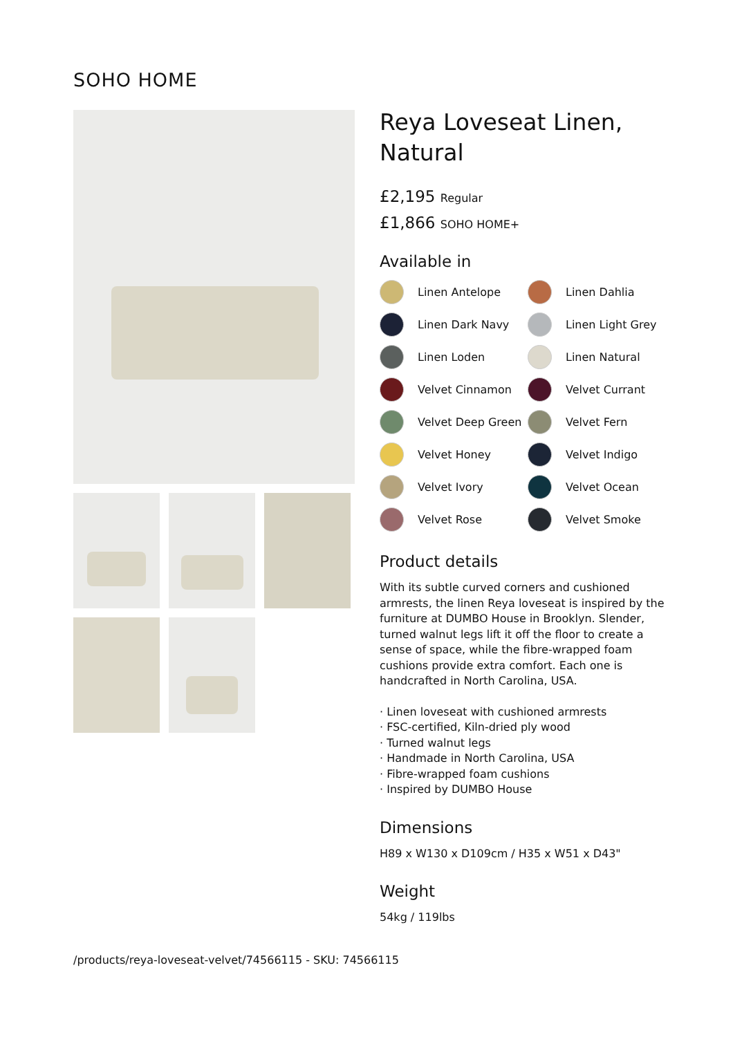SOHO HOME
Reya Loveseat Linen, Natural
£2,195 Regular
£1,866 SOHO HOME+
Available in
Linen Antelope
Linen Dahlia
Linen Dark Navy
Linen Light Grey
Linen Loden
Linen Natural
Velvet Cinnamon
Velvet Currant
Velvet Deep Green
Velvet Fern
Velvet Honey
Velvet Indigo
Velvet Ivory
Velvet Ocean
Velvet Rose
Velvet Smoke
Product details
With its subtle curved corners and cushioned armrests, the linen Reya loveseat is inspired by the furniture at DUMBO House in Brooklyn. Slender, turned walnut legs lift it off the floor to create a sense of space, while the fibre-wrapped foam cushions provide extra comfort. Each one is handcrafted in North Carolina, USA.
· Linen loveseat with cushioned armrests
· FSC-certified, Kiln-dried ply wood
· Turned walnut legs
· Handmade in North Carolina, USA
· Fibre-wrapped foam cushions
· Inspired by DUMBO House
Dimensions
H89 x W130 x D109cm / H35 x W51 x D43"
Weight
54kg / 119lbs
/products/reya-loveseat-velvet/74566115 - SKU: 74566115